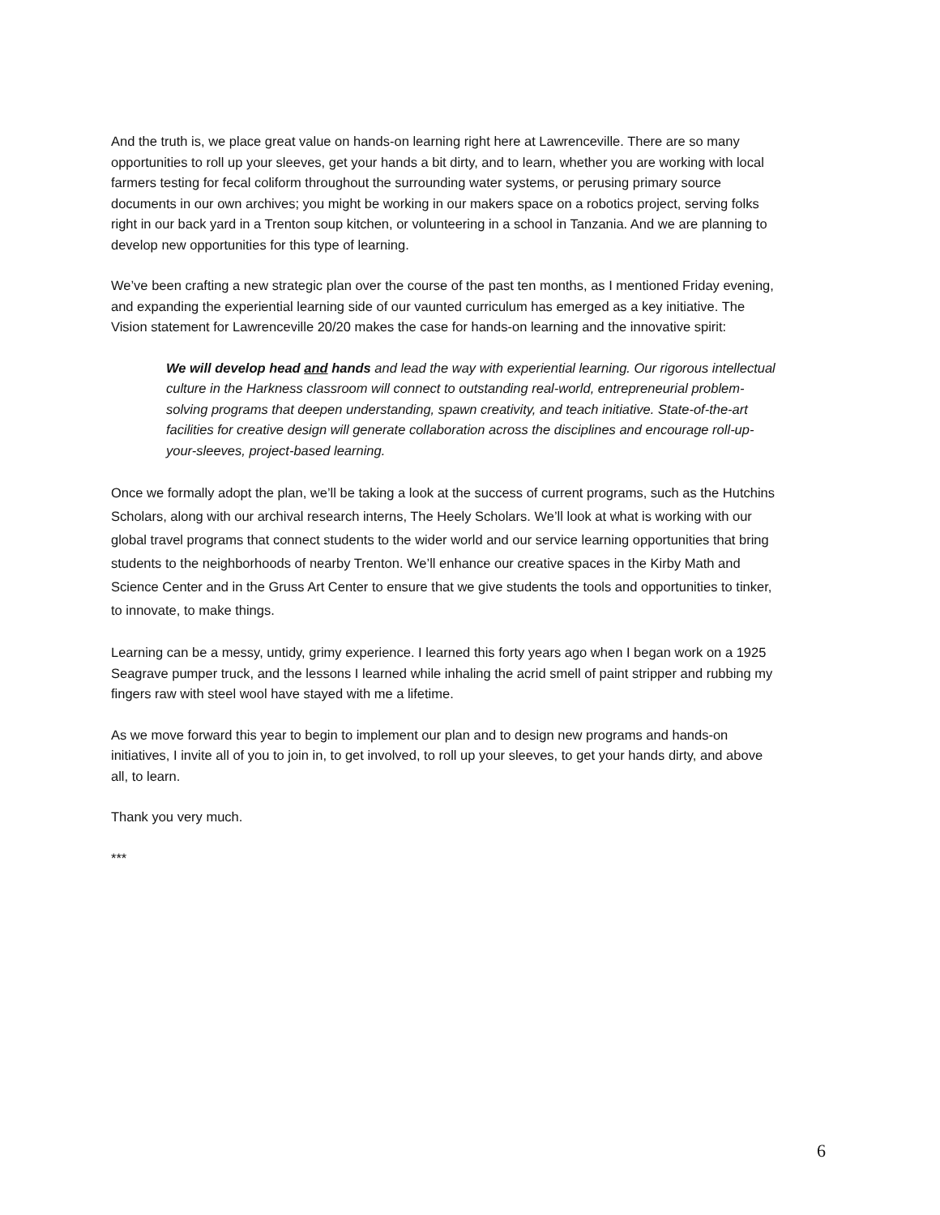And the truth is, we place great value on hands-on learning right here at Lawrenceville. There are so many opportunities to roll up your sleeves, get your hands a bit dirty, and to learn, whether you are working with local farmers testing for fecal coliform throughout the surrounding water systems, or perusing primary source documents in our own archives; you might be working in our makers space on a robotics project, serving folks right in our back yard in a Trenton soup kitchen, or volunteering in a school in Tanzania. And we are planning to develop new opportunities for this type of learning.
We’ve been crafting a new strategic plan over the course of the past ten months, as I mentioned Friday evening, and expanding the experiential learning side of our vaunted curriculum has emerged as a key initiative. The Vision statement for Lawrenceville 20/20 makes the case for hands-on learning and the innovative spirit:
We will develop head and hands and lead the way with experiential learning. Our rigorous intellectual culture in the Harkness classroom will connect to outstanding real-world, entrepreneurial problem-solving programs that deepen understanding, spawn creativity, and teach initiative. State-of-the-art facilities for creative design will generate collaboration across the disciplines and encourage roll-up-your-sleeves, project-based learning.
Once we formally adopt the plan, we’ll be taking a look at the success of current programs, such as the Hutchins Scholars, along with our archival research interns, The Heely Scholars. We’ll look at what is working with our global travel programs that connect students to the wider world and our service learning opportunities that bring students to the neighborhoods of nearby Trenton. We’ll enhance our creative spaces in the Kirby Math and Science Center and in the Gruss Art Center to ensure that we give students the tools and opportunities to tinker, to innovate, to make things.
Learning can be a messy, untidy, grimy experience. I learned this forty years ago when I began work on a 1925 Seagrave pumper truck, and the lessons I learned while inhaling the acrid smell of paint stripper and rubbing my fingers raw with steel wool have stayed with me a lifetime.
As we move forward this year to begin to implement our plan and to design new programs and hands-on initiatives, I invite all of you to join in, to get involved, to roll up your sleeves, to get your hands dirty, and above all, to learn.
Thank you very much.
***
6